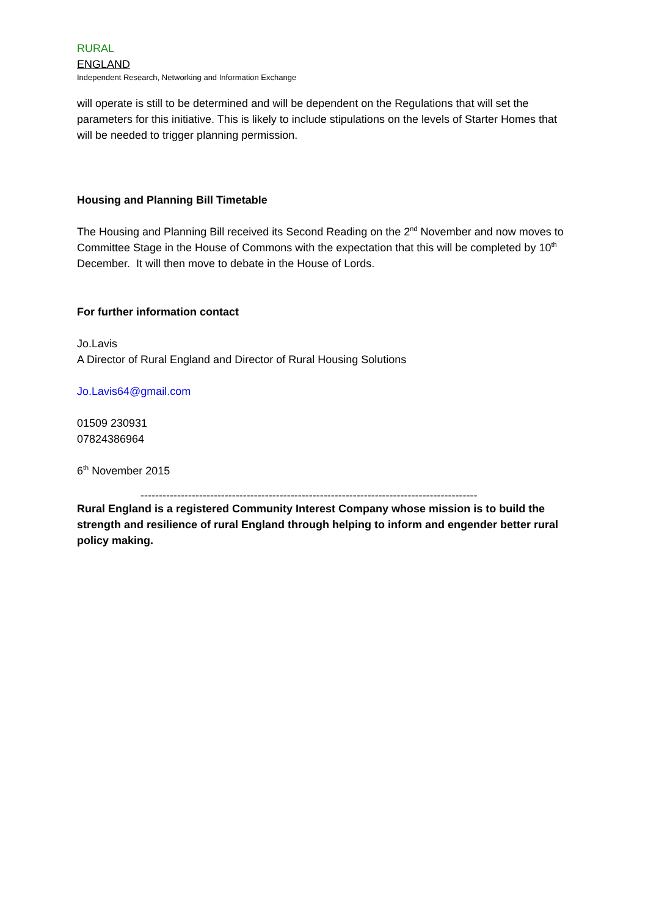RURAL
ENGLAND
Independent Research, Networking and Information Exchange
will operate is still to be determined and will be dependent on the Regulations that will set the parameters for this initiative. This is likely to include stipulations on the levels of Starter Homes that will be needed to trigger planning permission.
Housing and Planning Bill Timetable
The Housing and Planning Bill received its Second Reading on the 2<sup>nd</sup> November and now moves to Committee Stage in the House of Commons with the expectation that this will be completed by 10<sup>th</sup> December. It will then move to debate in the House of Lords.
For further information contact
Jo.Lavis
A Director of Rural England and Director of Rural Housing Solutions
Jo.Lavis64@gmail.com
01509 230931
07824386964
6<sup>th</sup> November 2015
--------------------------------------------------------------------------------------------
Rural England is a registered Community Interest Company whose mission is to build the strength and resilience of rural England through helping to inform and engender better rural policy making.